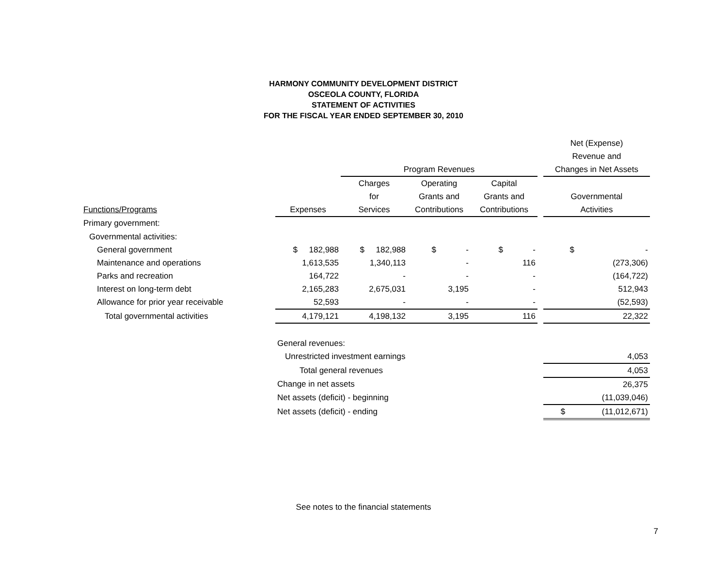HARMONY COMMUNITY DEVELOPMENT DISTRICT
OSCEOLA COUNTY, FLORIDA
STATEMENT OF ACTIVITIES
FOR THE FISCAL YEAR ENDED SEPTEMBER 30, 2010
| | | | | | | Net (Expense) |
| | | | | | | Revenue and |
| | | Program Revenues | | | | Changes in Net Assets |
| | | Charges | Operating | Capital | | |
| | | for | Grants and | Grants and | | Governmental |
| Functions/Programs | Expenses | Services | Contributions | Contributions | | Activities |
| Primary government: | | | | | | |
| Governmental activities: | | | | | | |
| General government | $ 182,988 | $ 182,988 | $ - | $ - | | $ - |
| Maintenance and operations | 1,613,535 | 1,340,113 | - | 116 | | (273,306) |
| Parks and recreation | 164,722 | - | - | - | | (164,722) |
| Interest on long-term debt | 2,165,283 | 2,675,031 | 3,195 | - | | 512,943 |
| Allowance for prior year receivable | 52,593 | - | - | - | | (52,593) |
| Total governmental activities | 4,179,121 | 4,198,132 | 3,195 | 116 | | 22,322 |
| | General revenues: | | | | | |
| | Unrestricted investment earnings | | | | | 4,053 |
| | Total general revenues | | | | | 4,053 |
| | Change in net assets | | | | | 26,375 |
| | Net assets (deficit) - beginning | | | | | (11,039,046) |
| | Net assets (deficit) - ending | | | | | $ (11,012,671) |
See notes to the financial statements
7